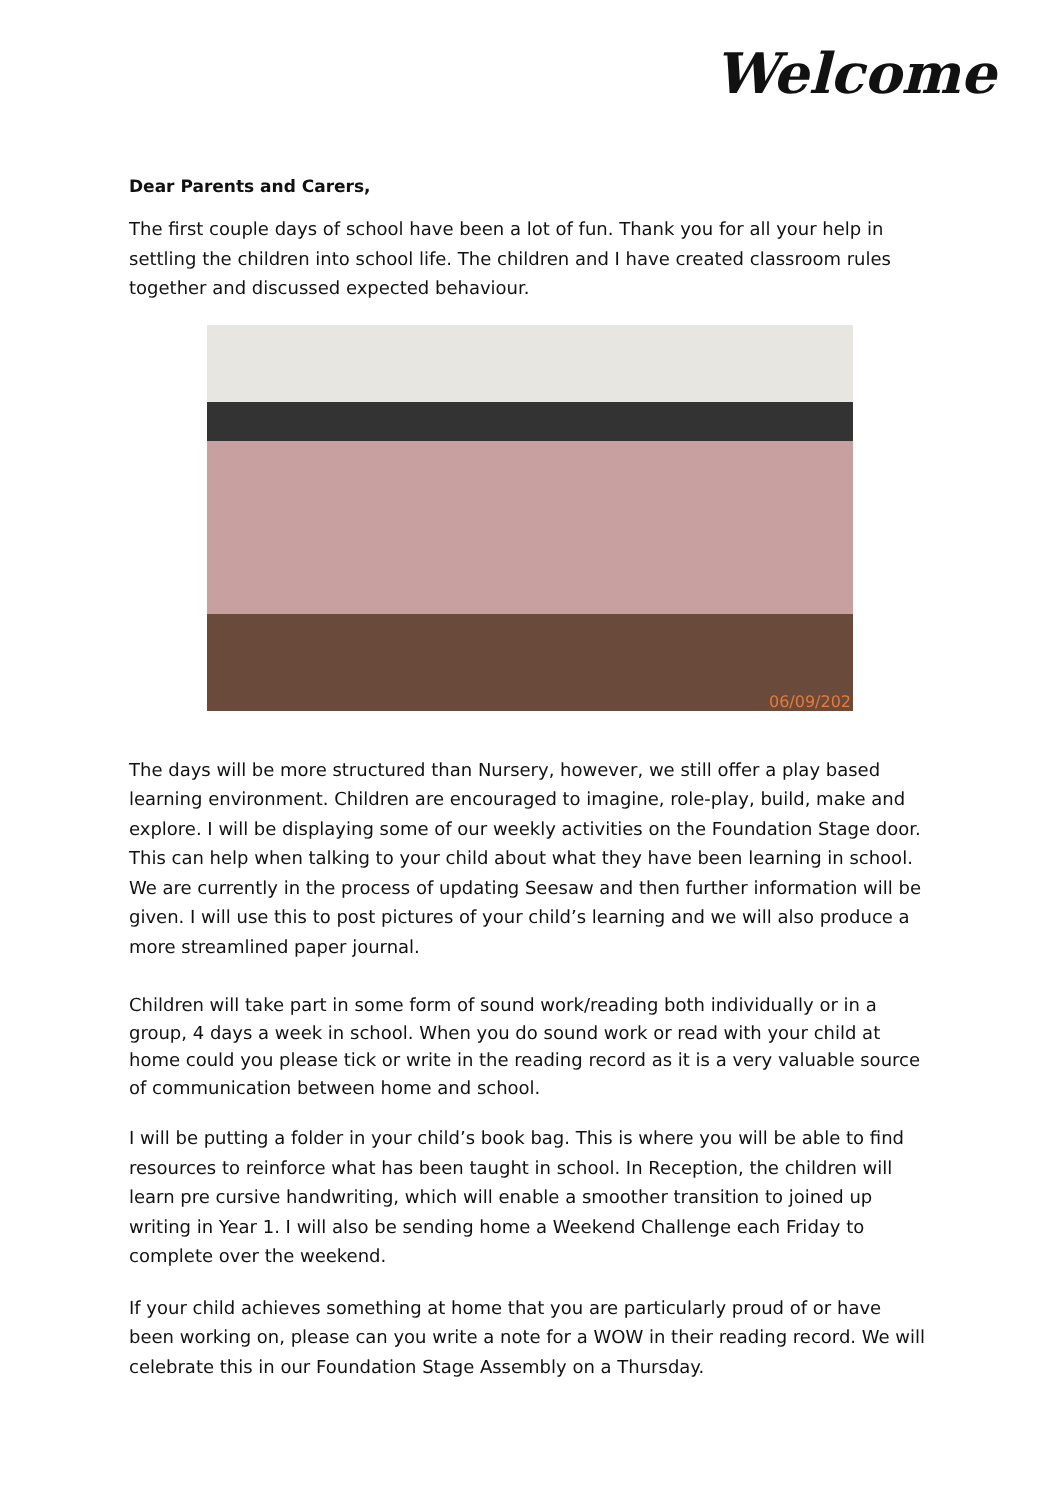Welcome
Dear Parents and Carers,
The first couple days of school have been a lot of fun. Thank you for all your help in settling the children into school life. The children and I have created classroom rules together and discussed expected behaviour.
06/09/202
The days will be more structured than Nursery, however, we still offer a play based learning environment. Children are encouraged to imagine, role-play, build, make and explore. I will be displaying some of our weekly activities on the Foundation Stage door. This can help when talking to your child about what they have been learning in school. We are currently in the process of updating Seesaw and then further information will be given. I will use this to post pictures of your child’s learning and we will also produce a more streamlined paper journal.
Children will take part in some form of sound work/reading both individually or in a group, 4 days a week in school. When you do sound work or read with your child at home could you please tick or write in the reading record as it is a very valuable source of communication between home and school.
I will be putting a folder in your child’s book bag. This is where you will be able to find resources to reinforce what has been taught in school. In Reception, the children will learn pre cursive handwriting, which will enable a smoother transition to joined up writing in Year 1. I will also be sending home a Weekend Challenge each Friday to complete over the weekend.
If your child achieves something at home that you are particularly proud of or have been working on, please can you write a note for a WOW in their reading record. We will celebrate this in our Foundation Stage Assembly on a Thursday.